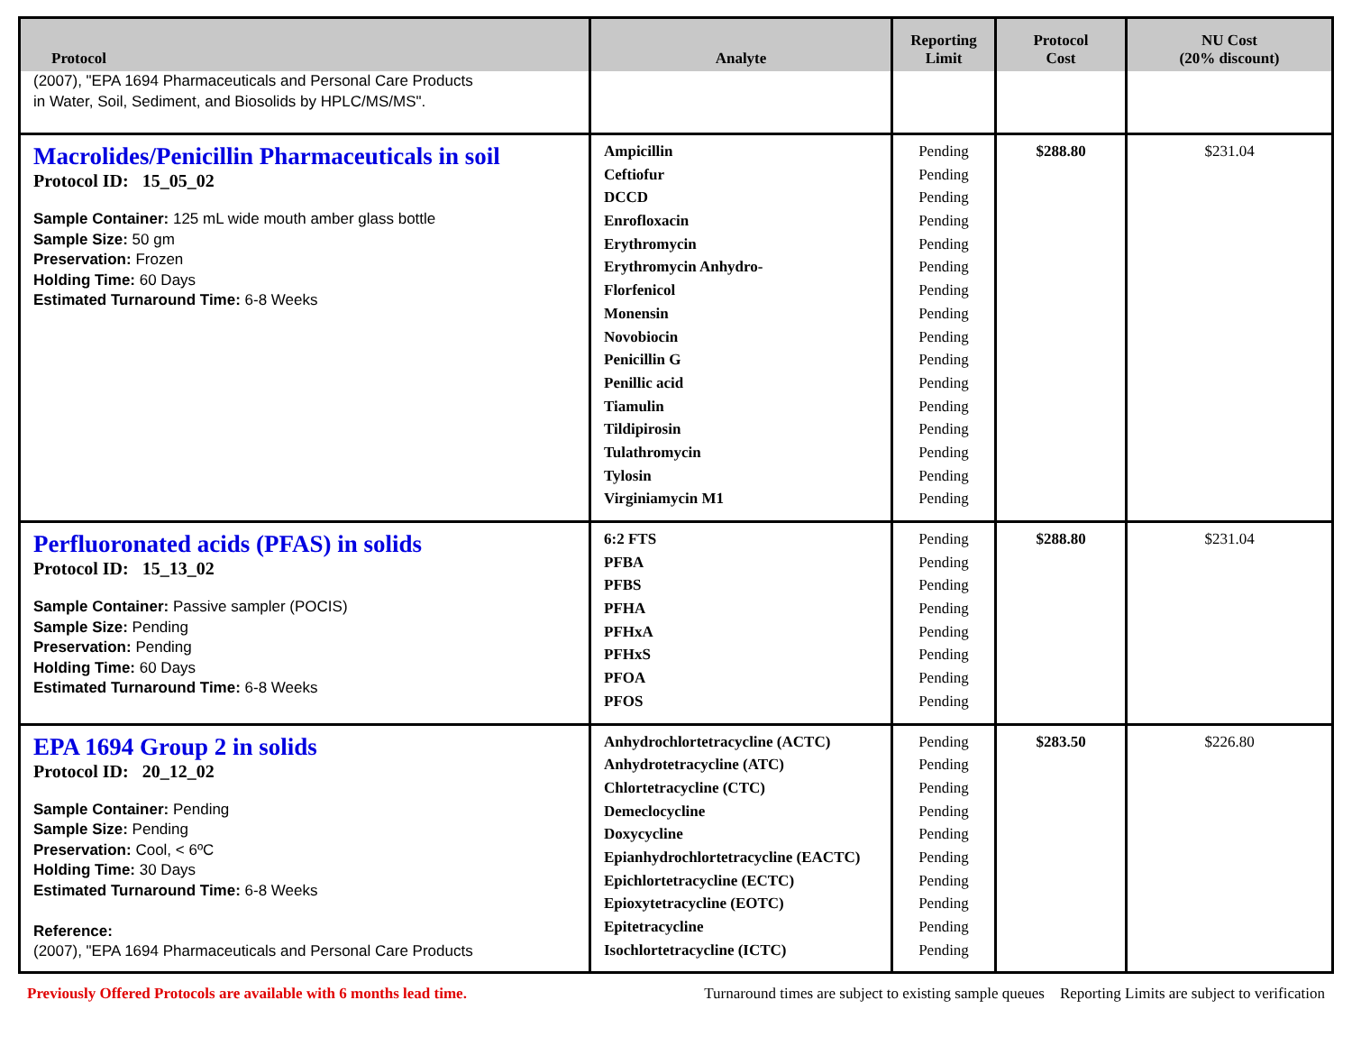| Protocol | Analyte | Reporting Limit | Protocol Cost | NU Cost (20% discount) |
| --- | --- | --- | --- | --- |
| (2007), "EPA 1694 Pharmaceuticals and Personal Care Products in Water, Soil, Sediment, and Biosolids by HPLC/MS/MS". | | | | |
| Macrolides/Penicillin Pharmaceuticals in soil Protocol ID: 15_05_02 Sample Container: 125 mL wide mouth amber glass bottle Sample Size: 50 gm Preservation: Frozen Holding Time: 60 Days Estimated Turnaround Time: 6-8 Weeks | Ampicillin Ceftiofur DCCD Enrofloxacin Erythromycin Erythromycin Anhydro- Florfenicol Monensin Novobiocin Penicillin G Penillic acid Tiamulin Tildipirosin Tulathromycin Tylosin Virginiamycin M1 | Pending Pending Pending Pending Pending Pending Pending Pending Pending Pending Pending Pending Pending Pending Pending Pending | $288.80 | $231.04 |
| Perfluoronated acids (PFAS) in solids Protocol ID: 15_13_02 Sample Container: Passive sampler (POCIS) Sample Size: Pending Preservation: Pending Holding Time: 60 Days Estimated Turnaround Time: 6-8 Weeks | 6:2 FTS PFBA PFBS PFHA PFHxA PFHxS PFOA PFOS | Pending Pending Pending Pending Pending Pending Pending Pending | $288.80 | $231.04 |
| EPA 1694 Group 2 in solids Protocol ID: 20_12_02 Sample Container: Pending Sample Size: Pending Preservation: Cool, < 6ºC Holding Time: 30 Days Estimated Turnaround Time: 6-8 Weeks Reference: (2007), "EPA 1694 Pharmaceuticals and Personal Care Products | Anhydrochlortetracycline (ACTC) Anhydrotetracycline (ATC) Chlortetracycline (CTC) Demeclocycline Doxycycline Epianhydrochlortetracycline (EACTC) Epichlortetracycline (ECTC) Epioxytetracycline (EOTC) Epitetracycline Isochlortetracycline (ICTC) | Pending Pending Pending Pending Pending Pending Pending Pending Pending Pending | $283.50 | $226.80 |
Previously Offered Protocols are available with 6 months lead time. Turnaround times are subject to existing sample queues Reporting Limits are subject to verification